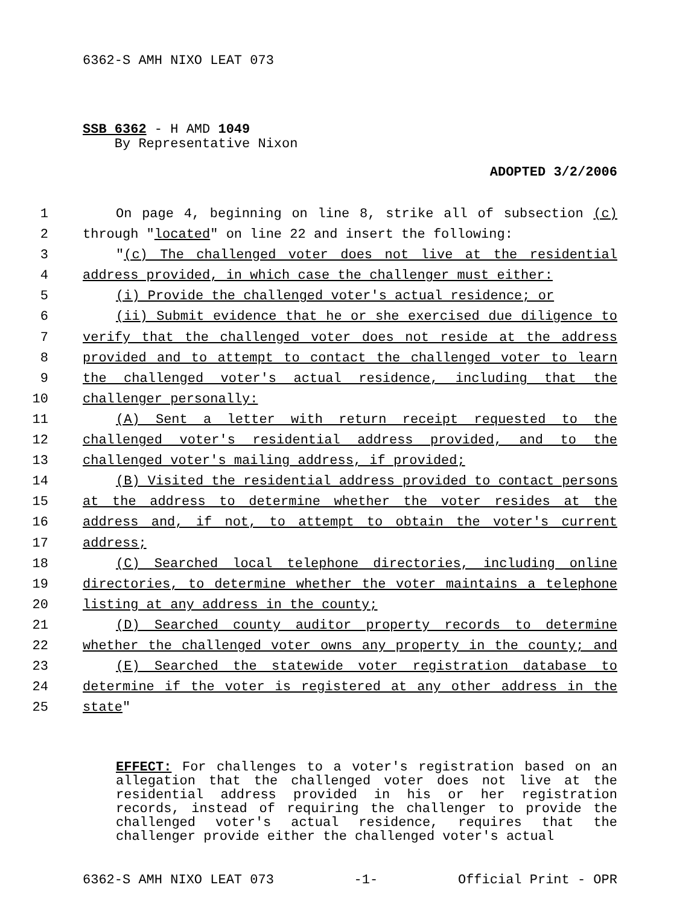6362-S AMH NIXO LEAT 073
SSB 6362 - H AMD 1049
By Representative Nixon
ADOPTED 3/2/2006
1 On page 4, beginning on line 8, strike all of subsection (c)
2 through "located" on line 22 and insert the following:
3 "(c) The challenged voter does not live at the residential
4 address provided, in which case the challenger must either:
5 (i) Provide the challenged voter's actual residence; or
6 (ii) Submit evidence that he or she exercised due diligence to
7 verify that the challenged voter does not reside at the address
8 provided and to attempt to contact the challenged voter to learn
9 the challenged voter's actual residence, including that the
10 challenger personally:
11 (A) Sent a letter with return receipt requested to the
12 challenged voter's residential address provided, and to the
13 challenged voter's mailing address, if provided;
14 (B) Visited the residential address provided to contact persons
15 at the address to determine whether the voter resides at the
16 address and, if not, to attempt to obtain the voter's current
17 address;
18 (C) Searched local telephone directories, including online
19 directories, to determine whether the voter maintains a telephone
20 listing at any address in the county;
21 (D) Searched county auditor property records to determine
22 whether the challenged voter owns any property in the county; and
23 (E) Searched the statewide voter registration database to
24 determine if the voter is registered at any other address in the
25 state"
EFFECT: For challenges to a voter's registration based on an allegation that the challenged voter does not live at the residential address provided in his or her registration records, instead of requiring the challenger to provide the challenged voter's actual residence, requires that the challenger provide either the challenged voter's actual
6362-S AMH NIXO LEAT 073 -1- Official Print - OPR